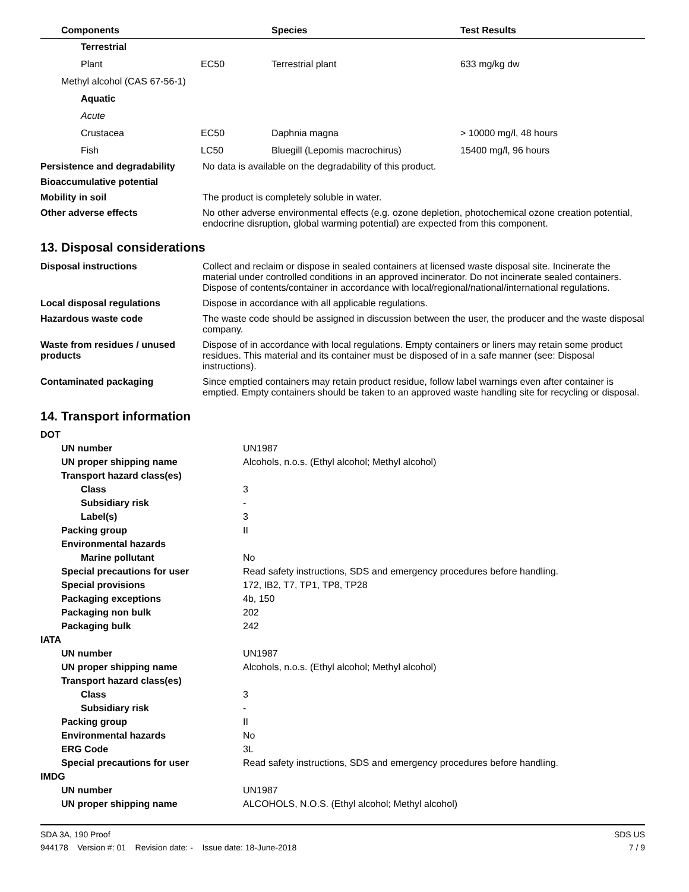| Components | | Species | Test Results |
| --- | --- | --- | --- |
| Terrestrial | | | |
| Plant | EC50 | Terrestrial plant | 633 mg/kg dw |
| Methyl alcohol (CAS 67-56-1) | | | |
| Aquatic | | | |
| Acute | | | |
| Crustacea | EC50 | Daphnia magna | > 10000 mg/l, 48 hours |
| Fish | LC50 | Bluegill (Lepomis macrochirus) | 15400 mg/l, 96 hours |
| Persistence and degradability | No data is available on the degradability of this product. |
| Bioaccumulative potential | |
| Mobility in soil | The product is completely soluble in water. |
| Other adverse effects | No other adverse environmental effects (e.g. ozone depletion, photochemical ozone creation potential, endocrine disruption, global warming potential) are expected from this component. |
13. Disposal considerations
| Disposal instructions | Collect and reclaim or dispose in sealed containers at licensed waste disposal site. Incinerate the material under controlled conditions in an approved incinerator. Do not incinerate sealed containers. Dispose of contents/container in accordance with local/regional/national/international regulations. |
| Local disposal regulations | Dispose in accordance with all applicable regulations. |
| Hazardous waste code | The waste code should be assigned in discussion between the user, the producer and the waste disposal company. |
| Waste from residues / unused products | Dispose of in accordance with local regulations. Empty containers or liners may retain some product residues. This material and its container must be disposed of in a safe manner (see: Disposal instructions). |
| Contaminated packaging | Since emptied containers may retain product residue, follow label warnings even after container is emptied. Empty containers should be taken to an approved waste handling site for recycling or disposal. |
14. Transport information
| DOT | |
| UN number | UN1987 |
| UN proper shipping name | Alcohols, n.o.s. (Ethyl alcohol; Methyl alcohol) |
| Transport hazard class(es) | |
| Class | 3 |
| Subsidiary risk | - |
| Label(s) | 3 |
| Packing group | II |
| Environmental hazards | |
| Marine pollutant | No |
| Special precautions for user | Read safety instructions, SDS and emergency procedures before handling. |
| Special provisions | 172, IB2, T7, TP1, TP8, TP28 |
| Packaging exceptions | 4b, 150 |
| Packaging non bulk | 202 |
| Packaging bulk | 242 |
| IATA | |
| UN number | UN1987 |
| UN proper shipping name | Alcohols, n.o.s. (Ethyl alcohol; Methyl alcohol) |
| Transport hazard class(es) | |
| Class | 3 |
| Subsidiary risk | - |
| Packing group | II |
| Environmental hazards | No |
| ERG Code | 3L |
| Special precautions for user | Read safety instructions, SDS and emergency procedures before handling. |
| IMDG | |
| UN number | UN1987 |
| UN proper shipping name | ALCOHOLS, N.O.S. (Ethyl alcohol; Methyl alcohol) |
SDA 3A, 190 Proof
944178 Version #: 01 Revision date: - Issue date: 18-June-2018
SDS US
7 / 9